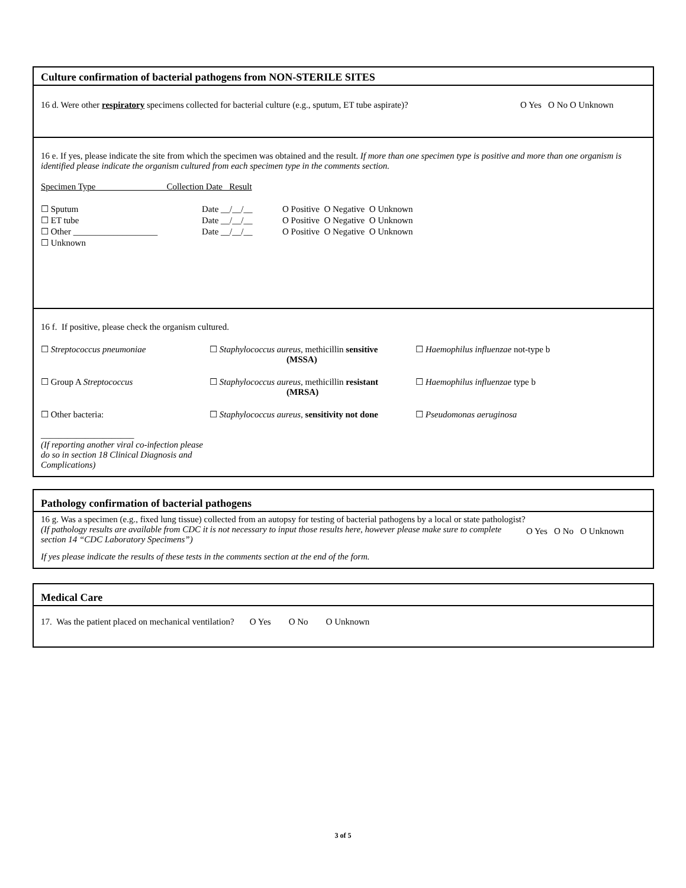Culture confirmation of bacterial pathogens from NON-STERILE SITES
16 d. Were other respiratory specimens collected for bacterial culture (e.g., sputum, ET tube aspirate)? O Yes O No O Unknown
16 e. If yes, please indicate the site from which the specimen was obtained and the result. If more than one specimen type is positive and more than one organism is identified please indicate the organism cultured from each specimen type in the comments section.
Specimen Type Collection Date Result
| ☐ Sputum | Date __/__/__ | O Positive O Negative O Unknown |
| ☐ ET tube | Date __/__/__ | O Positive O Negative O Unknown |
| ☐ Other ___________________ | Date __/__/__ | O Positive O Negative O Unknown |
| ☐ Unknown | | |
16 f. If positive, please check the organism cultured.
☐ Streptococcus pneumoniae ☐ Staphylococcus aureus, methicillin sensitive
(MSSA)
☐ Haemophilus influenzae not-type b
☐ Group A Streptococcus ☐ Staphylococcus aureus, methicillin resistant
(MRSA)
☐ Haemophilus influenzae type b
☐ Other bacteria:
_____________________
(If reporting another viral co-infection please do so in section 18 Clinical Diagnosis and Complications)
☐ Staphylococcus aureus, sensitivity not done
☐ Pseudomonas aeruginosa
Pathology confirmation of bacterial pathogens
16 g. Was a specimen (e.g., fixed lung tissue) collected from an autopsy for testing of bacterial pathogens by a local or state pathologist? (If pathology results are available from CDC it is not necessary to input those results here, however please make sure to complete section 14 “CDC Laboratory Specimens”)
O Yes O No O Unknown
If yes please indicate the results of these tests in the comments section at the end of the form.
Medical Care
17. Was the patient placed on mechanical ventilation? O Yes O No O Unknown
3 of 5